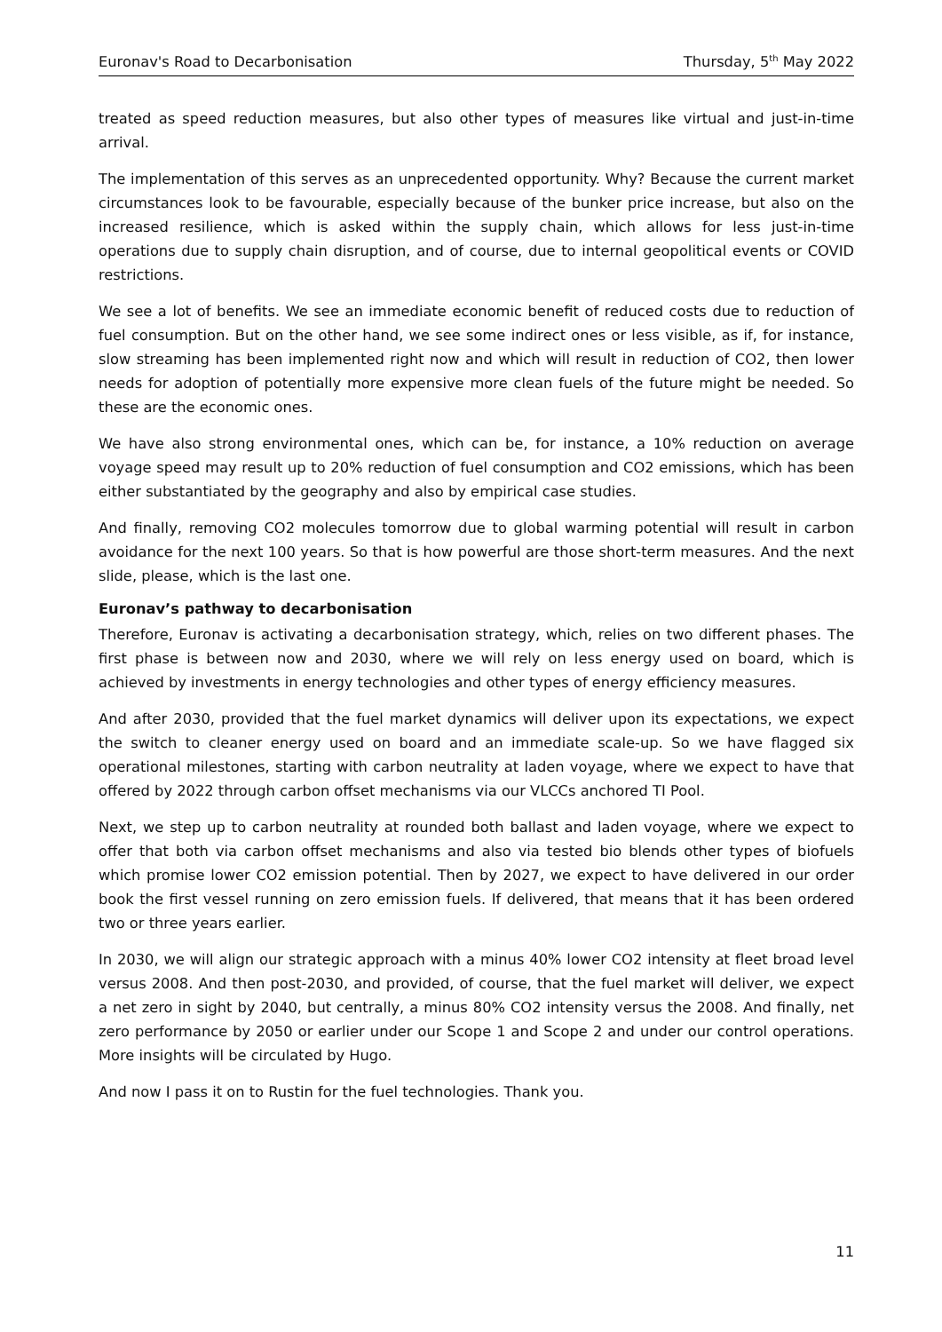Euronav's Road to Decarbonisation Thursday, 5<sup>th</sup> May 2022
treated as speed reduction measures, but also other types of measures like virtual and just-in-time arrival.
The implementation of this serves as an unprecedented opportunity. Why? Because the current market circumstances look to be favourable, especially because of the bunker price increase, but also on the increased resilience, which is asked within the supply chain, which allows for less just-in-time operations due to supply chain disruption, and of course, due to internal geopolitical events or COVID restrictions.
We see a lot of benefits. We see an immediate economic benefit of reduced costs due to reduction of fuel consumption. But on the other hand, we see some indirect ones or less visible, as if, for instance, slow streaming has been implemented right now and which will result in reduction of CO2, then lower needs for adoption of potentially more expensive more clean fuels of the future might be needed. So these are the economic ones.
We have also strong environmental ones, which can be, for instance, a 10% reduction on average voyage speed may result up to 20% reduction of fuel consumption and CO2 emissions, which has been either substantiated by the geography and also by empirical case studies.
And finally, removing CO2 molecules tomorrow due to global warming potential will result in carbon avoidance for the next 100 years. So that is how powerful are those short-term measures. And the next slide, please, which is the last one.
Euronav’s pathway to decarbonisation
Therefore, Euronav is activating a decarbonisation strategy, which, relies on two different phases. The first phase is between now and 2030, where we will rely on less energy used on board, which is achieved by investments in energy technologies and other types of energy efficiency measures.
And after 2030, provided that the fuel market dynamics will deliver upon its expectations, we expect the switch to cleaner energy used on board and an immediate scale-up. So we have flagged six operational milestones, starting with carbon neutrality at laden voyage, where we expect to have that offered by 2022 through carbon offset mechanisms via our VLCCs anchored TI Pool.
Next, we step up to carbon neutrality at rounded both ballast and laden voyage, where we expect to offer that both via carbon offset mechanisms and also via tested bio blends other types of biofuels which promise lower CO2 emission potential. Then by 2027, we expect to have delivered in our order book the first vessel running on zero emission fuels. If delivered, that means that it has been ordered two or three years earlier.
In 2030, we will align our strategic approach with a minus 40% lower CO2 intensity at fleet broad level versus 2008. And then post-2030, and provided, of course, that the fuel market will deliver, we expect a net zero in sight by 2040, but centrally, a minus 80% CO2 intensity versus the 2008. And finally, net zero performance by 2050 or earlier under our Scope 1 and Scope 2 and under our control operations. More insights will be circulated by Hugo.
And now I pass it on to Rustin for the fuel technologies. Thank you.
11